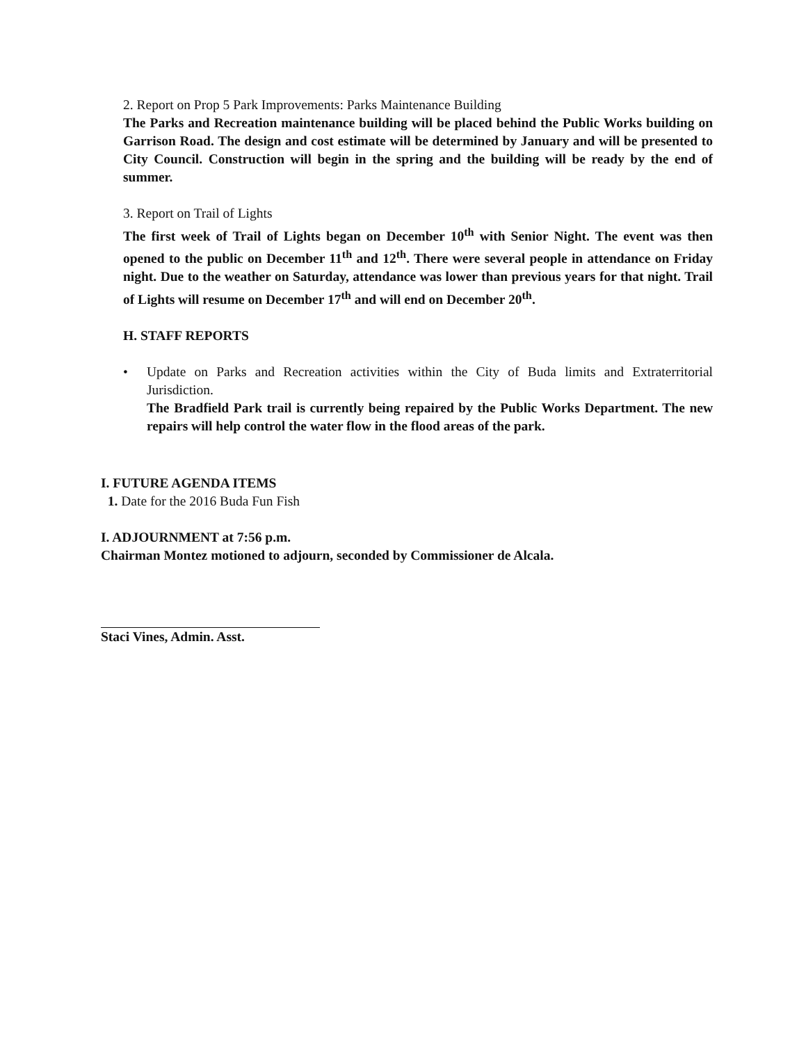2. Report on Prop 5 Park Improvements: Parks Maintenance Building
The Parks and Recreation maintenance building will be placed behind the Public Works building on Garrison Road. The design and cost estimate will be determined by January and will be presented to City Council. Construction will begin in the spring and the building will be ready by the end of summer.
3. Report on Trail of Lights
The first week of Trail of Lights began on December 10<sup>th</sup> with Senior Night. The event was then opened to the public on December 11<sup>th</sup> and 12<sup>th</sup>. There were several people in attendance on Friday night. Due to the weather on Saturday, attendance was lower than previous years for that night. Trail of Lights will resume on December 17<sup>th</sup> and will end on December 20<sup>th</sup>.
H. STAFF REPORTS
• Update on Parks and Recreation activities within the City of Buda limits and Extraterritorial Jurisdiction.
The Bradfield Park trail is currently being repaired by the Public Works Department. The new repairs will help control the water flow in the flood areas of the park.
I. FUTURE AGENDA ITEMS
1. Date for the 2016 Buda Fun Fish
I. ADJOURNMENT at 7:56 p.m.
Chairman Montez motioned to adjourn, seconded by Commissioner de Alcala.
Staci Vines, Admin. Asst.